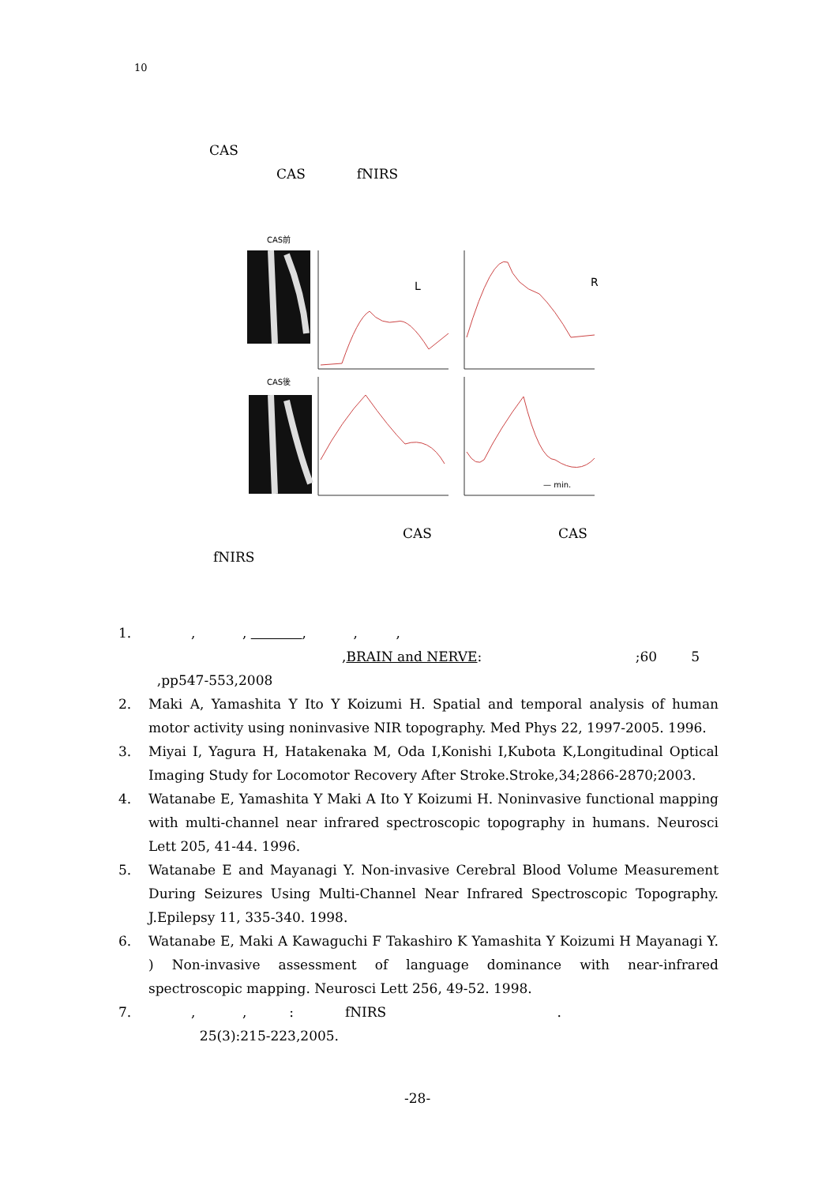10
CAS
CAS fNIRS
CAS前
CAS後
L
R
— min.
CAS CAS
fNIRS
1. , , , , ,
,BRAIN and NERVE: ;60 5
,pp547-553,2008
2. Maki A, Yamashita Y Ito Y Koizumi H. Spatial and temporal analysis of human motor activity using noninvasive NIR topography. Med Phys 22, 1997-2005. 1996.
3. Miyai I, Yagura H, Hatakenaka M, Oda I,Konishi I,Kubota K,Longitudinal Optical Imaging Study for Locomotor Recovery After Stroke.Stroke,34;2866-2870;2003.
4. Watanabe E, Yamashita Y Maki A Ito Y Koizumi H. Noninvasive functional mapping with multi-channel near infrared spectroscopic topography in humans. Neurosci Lett 205, 41-44. 1996.
5. Watanabe E and Mayanagi Y. Non-invasive Cerebral Blood Volume Measurement During Seizures Using Multi-Channel Near Infrared Spectroscopic Topography. J.Epilepsy 11, 335-340. 1998.
6. Watanabe E, Maki A Kawaguchi F Takashiro K Yamashita Y Koizumi H Mayanagi Y. ) Non-invasive assessment of language dominance with near-infrared spectroscopic mapping. Neurosci Lett 256, 49-52. 1998.
7. , , : fNIRS .
25(3):215-223,2005.
-28-